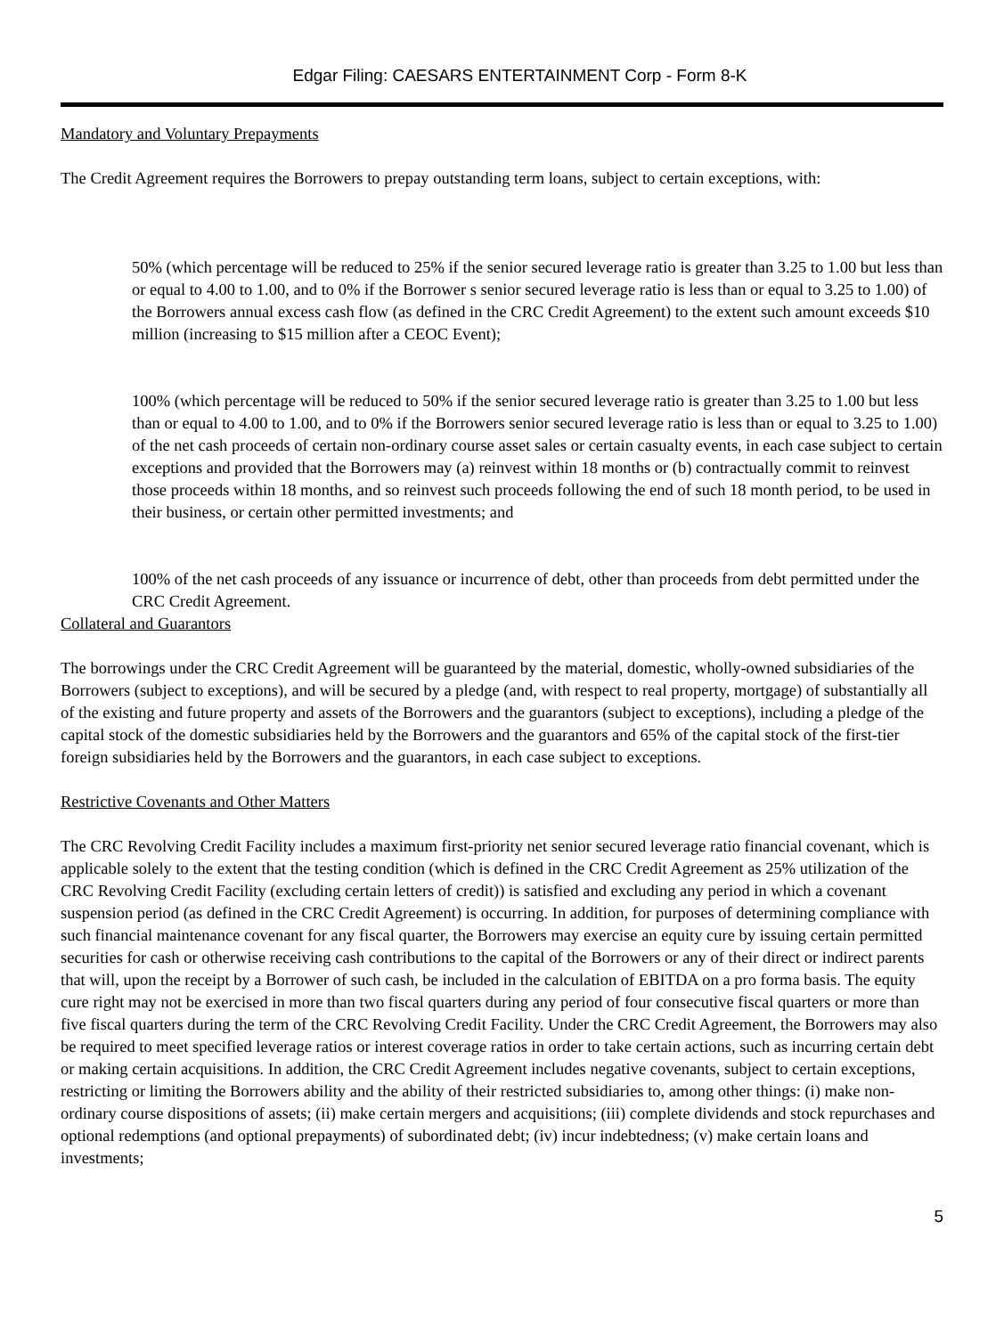Edgar Filing: CAESARS ENTERTAINMENT Corp - Form 8-K
Mandatory and Voluntary Prepayments
The Credit Agreement requires the Borrowers to prepay outstanding term loans, subject to certain exceptions, with:
50% (which percentage will be reduced to 25% if the senior secured leverage ratio is greater than 3.25 to 1.00 but less than or equal to 4.00 to 1.00, and to 0% if the Borrower s senior secured leverage ratio is less than or equal to 3.25 to 1.00) of the Borrowers annual excess cash flow (as defined in the CRC Credit Agreement) to the extent such amount exceeds $10 million (increasing to $15 million after a CEOC Event);
100% (which percentage will be reduced to 50% if the senior secured leverage ratio is greater than 3.25 to 1.00 but less than or equal to 4.00 to 1.00, and to 0% if the Borrowers senior secured leverage ratio is less than or equal to 3.25 to 1.00) of the net cash proceeds of certain non-ordinary course asset sales or certain casualty events, in each case subject to certain exceptions and provided that the Borrowers may (a) reinvest within 18 months or (b) contractually commit to reinvest those proceeds within 18 months, and so reinvest such proceeds following the end of such 18 month period, to be used in their business, or certain other permitted investments; and
100% of the net cash proceeds of any issuance or incurrence of debt, other than proceeds from debt permitted under the CRC Credit Agreement.
Collateral and Guarantors
The borrowings under the CRC Credit Agreement will be guaranteed by the material, domestic, wholly-owned subsidiaries of the Borrowers (subject to exceptions), and will be secured by a pledge (and, with respect to real property, mortgage) of substantially all of the existing and future property and assets of the Borrowers and the guarantors (subject to exceptions), including a pledge of the capital stock of the domestic subsidiaries held by the Borrowers and the guarantors and 65% of the capital stock of the first-tier foreign subsidiaries held by the Borrowers and the guarantors, in each case subject to exceptions.
Restrictive Covenants and Other Matters
The CRC Revolving Credit Facility includes a maximum first-priority net senior secured leverage ratio financial covenant, which is applicable solely to the extent that the testing condition (which is defined in the CRC Credit Agreement as 25% utilization of the CRC Revolving Credit Facility (excluding certain letters of credit)) is satisfied and excluding any period in which a covenant suspension period (as defined in the CRC Credit Agreement) is occurring. In addition, for purposes of determining compliance with such financial maintenance covenant for any fiscal quarter, the Borrowers may exercise an equity cure by issuing certain permitted securities for cash or otherwise receiving cash contributions to the capital of the Borrowers or any of their direct or indirect parents that will, upon the receipt by a Borrower of such cash, be included in the calculation of EBITDA on a pro forma basis. The equity cure right may not be exercised in more than two fiscal quarters during any period of four consecutive fiscal quarters or more than five fiscal quarters during the term of the CRC Revolving Credit Facility. Under the CRC Credit Agreement, the Borrowers may also be required to meet specified leverage ratios or interest coverage ratios in order to take certain actions, such as incurring certain debt or making certain acquisitions. In addition, the CRC Credit Agreement includes negative covenants, subject to certain exceptions, restricting or limiting the Borrowers ability and the ability of their restricted subsidiaries to, among other things: (i) make non-ordinary course dispositions of assets; (ii) make certain mergers and acquisitions; (iii) complete dividends and stock repurchases and optional redemptions (and optional prepayments) of subordinated debt; (iv) incur indebtedness; (v) make certain loans and investments;
5